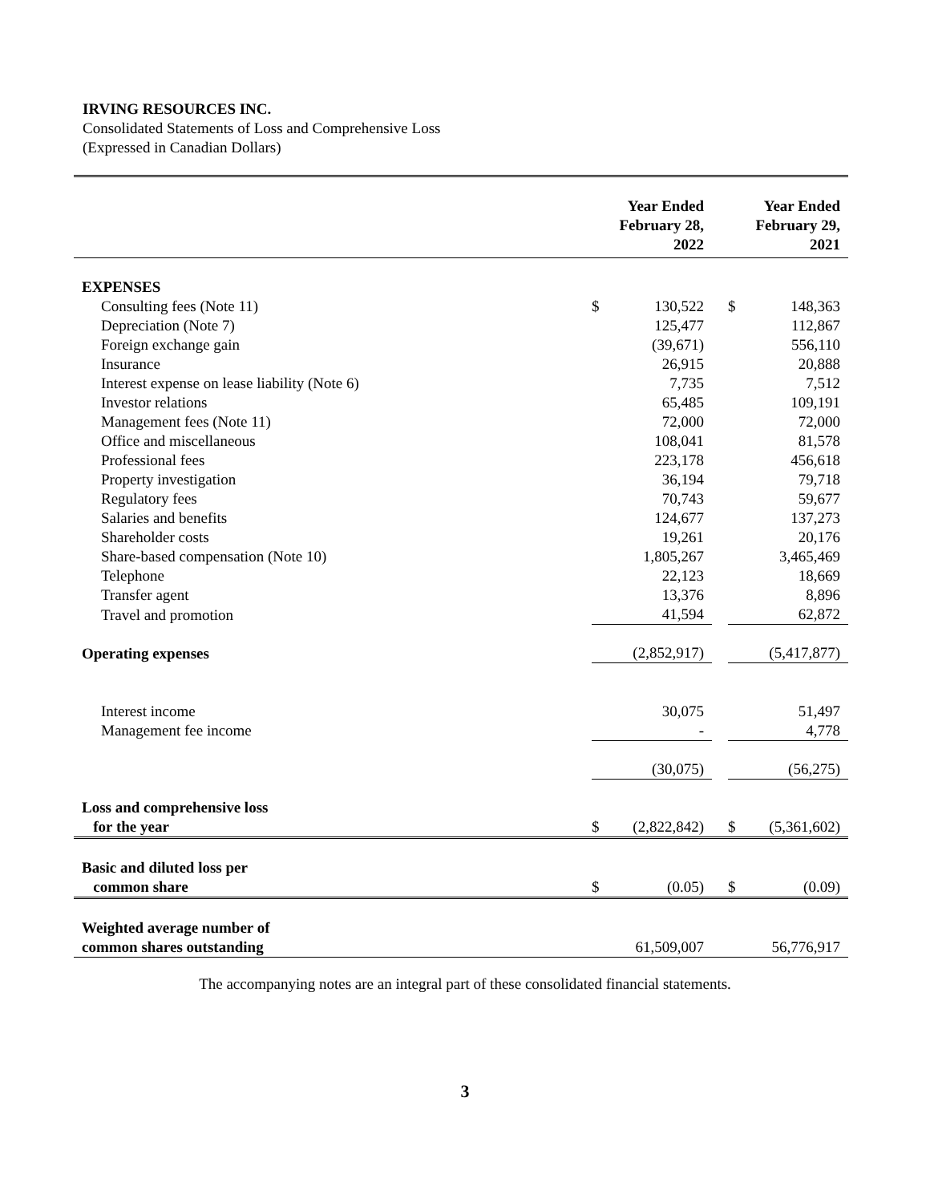IRVING RESOURCES INC.
Consolidated Statements of Loss and Comprehensive Loss
(Expressed in Canadian Dollars)
| | Year Ended February 28, 2022 | | | Year Ended February 29, 2021 | |
| --- | --- | --- | --- | --- | --- |
| EXPENSES | | | | | |
| Consulting fees (Note 11) | $ | 130,522 | | $ | 148,363 |
| Depreciation (Note 7) | | 125,477 | | | 112,867 |
| Foreign exchange gain | | (39,671) | | | 556,110 |
| Insurance | | 26,915 | | | 20,888 |
| Interest expense on lease liability (Note 6) | | 7,735 | | | 7,512 |
| Investor relations | | 65,485 | | | 109,191 |
| Management fees (Note 11) | | 72,000 | | | 72,000 |
| Office and miscellaneous | | 108,041 | | | 81,578 |
| Professional fees | | 223,178 | | | 456,618 |
| Property investigation | | 36,194 | | | 79,718 |
| Regulatory fees | | 70,743 | | | 59,677 |
| Salaries and benefits | | 124,677 | | | 137,273 |
| Shareholder costs | | 19,261 | | | 20,176 |
| Share-based compensation (Note 10) | | 1,805,267 | | | 3,465,469 |
| Telephone | | 22,123 | | | 18,669 |
| Transfer agent | | 13,376 | | | 8,896 |
| Travel and promotion | | 41,594 | | | 62,872 |
| Operating expenses | | (2,852,917) | | | (5,417,877) |
| Interest income | | 30,075 | | | 51,497 |
| Management fee income | | - | | | 4,778 |
| | | (30,075) | | | (56,275) |
| Loss and comprehensive loss | | | | | |
| for the year | $ | (2,822,842) | | $ | (5,361,602) |
| Basic and diluted loss per | | | | | |
| common share | $ | (0.05) | | $ | (0.09) |
| Weighted average number of | | | | | |
| common shares outstanding | | 61,509,007 | | | 56,776,917 |
The accompanying notes are an integral part of these consolidated financial statements.
3